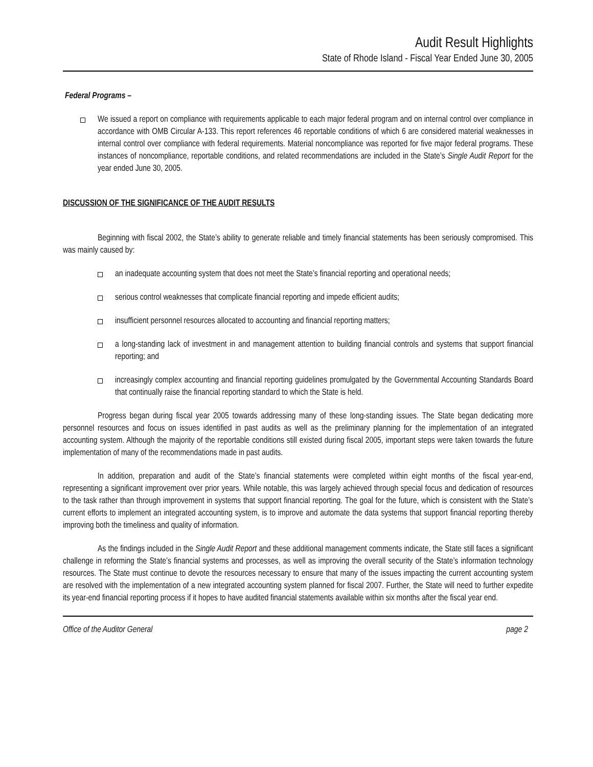Audit Result Highlights
State of Rhode Island - Fiscal Year Ended June 30, 2005
Federal Programs –
We issued a report on compliance with requirements applicable to each major federal program and on internal control over compliance in accordance with OMB Circular A-133. This report references 46 reportable conditions of which 6 are considered material weaknesses in internal control over compliance with federal requirements. Material noncompliance was reported for five major federal programs. These instances of noncompliance, reportable conditions, and related recommendations are included in the State’s Single Audit Report for the year ended June 30, 2005.
DISCUSSION OF THE SIGNIFICANCE OF THE AUDIT RESULTS
Beginning with fiscal 2002, the State’s ability to generate reliable and timely financial statements has been seriously compromised. This was mainly caused by:
an inadequate accounting system that does not meet the State’s financial reporting and operational needs;
serious control weaknesses that complicate financial reporting and impede efficient audits;
insufficient personnel resources allocated to accounting and financial reporting matters;
a long-standing lack of investment in and management attention to building financial controls and systems that support financial reporting; and
increasingly complex accounting and financial reporting guidelines promulgated by the Governmental Accounting Standards Board that continually raise the financial reporting standard to which the State is held.
Progress began during fiscal year 2005 towards addressing many of these long-standing issues. The State began dedicating more personnel resources and focus on issues identified in past audits as well as the preliminary planning for the implementation of an integrated accounting system. Although the majority of the reportable conditions still existed during fiscal 2005, important steps were taken towards the future implementation of many of the recommendations made in past audits.
In addition, preparation and audit of the State’s financial statements were completed within eight months of the fiscal year-end, representing a significant improvement over prior years. While notable, this was largely achieved through special focus and dedication of resources to the task rather than through improvement in systems that support financial reporting. The goal for the future, which is consistent with the State’s current efforts to implement an integrated accounting system, is to improve and automate the data systems that support financial reporting thereby improving both the timeliness and quality of information.
As the findings included in the Single Audit Report and these additional management comments indicate, the State still faces a significant challenge in reforming the State’s financial systems and processes, as well as improving the overall security of the State’s information technology resources. The State must continue to devote the resources necessary to ensure that many of the issues impacting the current accounting system are resolved with the implementation of a new integrated accounting system planned for fiscal 2007. Further, the State will need to further expedite its year-end financial reporting process if it hopes to have audited financial statements available within six months after the fiscal year end.
Office of the Auditor General page 2